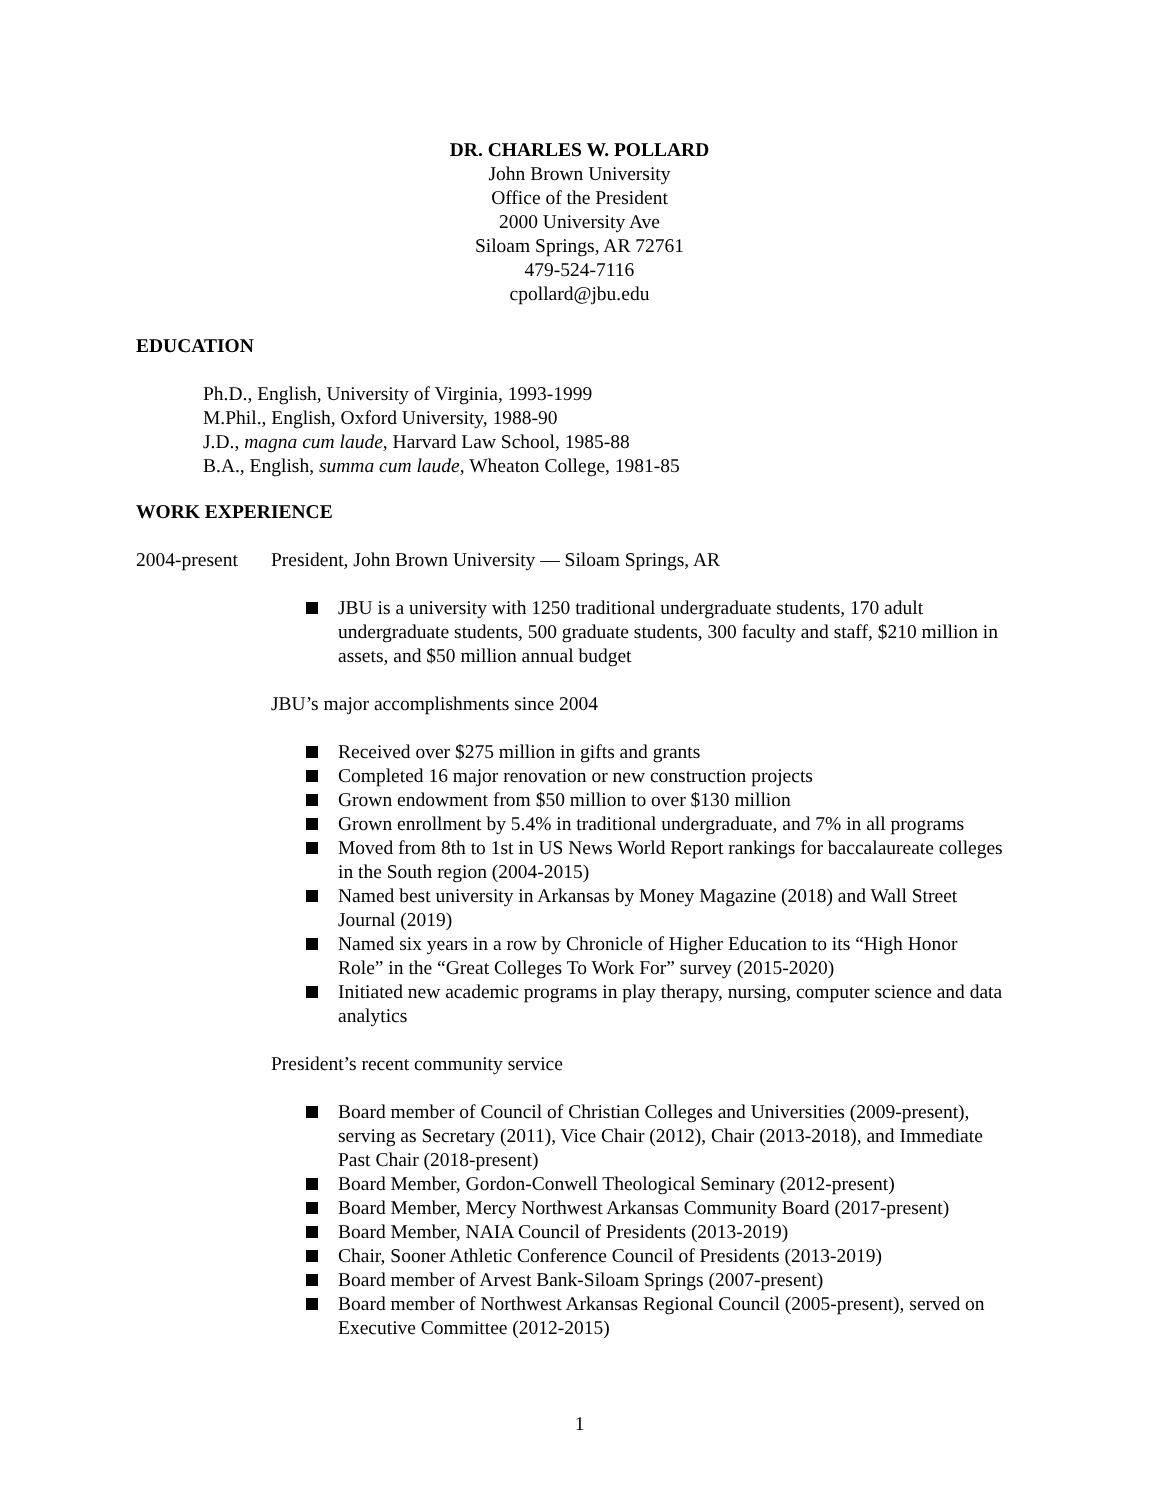DR. CHARLES W. POLLARD
John Brown University
Office of the President
2000 University Ave
Siloam Springs, AR 72761
479-524-7116
cpollard@jbu.edu
EDUCATION
Ph.D., English, University of Virginia, 1993-1999
M.Phil., English, Oxford University, 1988-90
J.D., magna cum laude, Harvard Law School, 1985-88
B.A., English, summa cum laude, Wheaton College, 1981-85
WORK EXPERIENCE
2004-present
President, John Brown University — Siloam Springs, AR
JBU is a university with 1250 traditional undergraduate students, 170 adult undergraduate students, 500 graduate students, 300 faculty and staff, $210 million in assets, and $50 million annual budget
JBU’s major accomplishments since 2004
Received over $275 million in gifts and grants
Completed 16 major renovation or new construction projects
Grown endowment from $50 million to over $130 million
Grown enrollment by 5.4% in traditional undergraduate, and 7% in all programs
Moved from 8th to 1st in US News World Report rankings for baccalaureate colleges in the South region (2004-2015)
Named best university in Arkansas by Money Magazine (2018) and Wall Street Journal (2019)
Named six years in a row by Chronicle of Higher Education to its “High Honor Role” in the “Great Colleges To Work For” survey (2015-2020)
Initiated new academic programs in play therapy, nursing, computer science and data analytics
President’s recent community service
Board member of Council of Christian Colleges and Universities (2009-present), serving as Secretary (2011), Vice Chair (2012), Chair (2013-2018), and Immediate Past Chair (2018-present)
Board Member, Gordon-Conwell Theological Seminary (2012-present)
Board Member, Mercy Northwest Arkansas Community Board (2017-present)
Board Member, NAIA Council of Presidents (2013-2019)
Chair, Sooner Athletic Conference Council of Presidents (2013-2019)
Board member of Arvest Bank-Siloam Springs (2007-present)
Board member of Northwest Arkansas Regional Council (2005-present), served on Executive Committee (2012-2015)
1